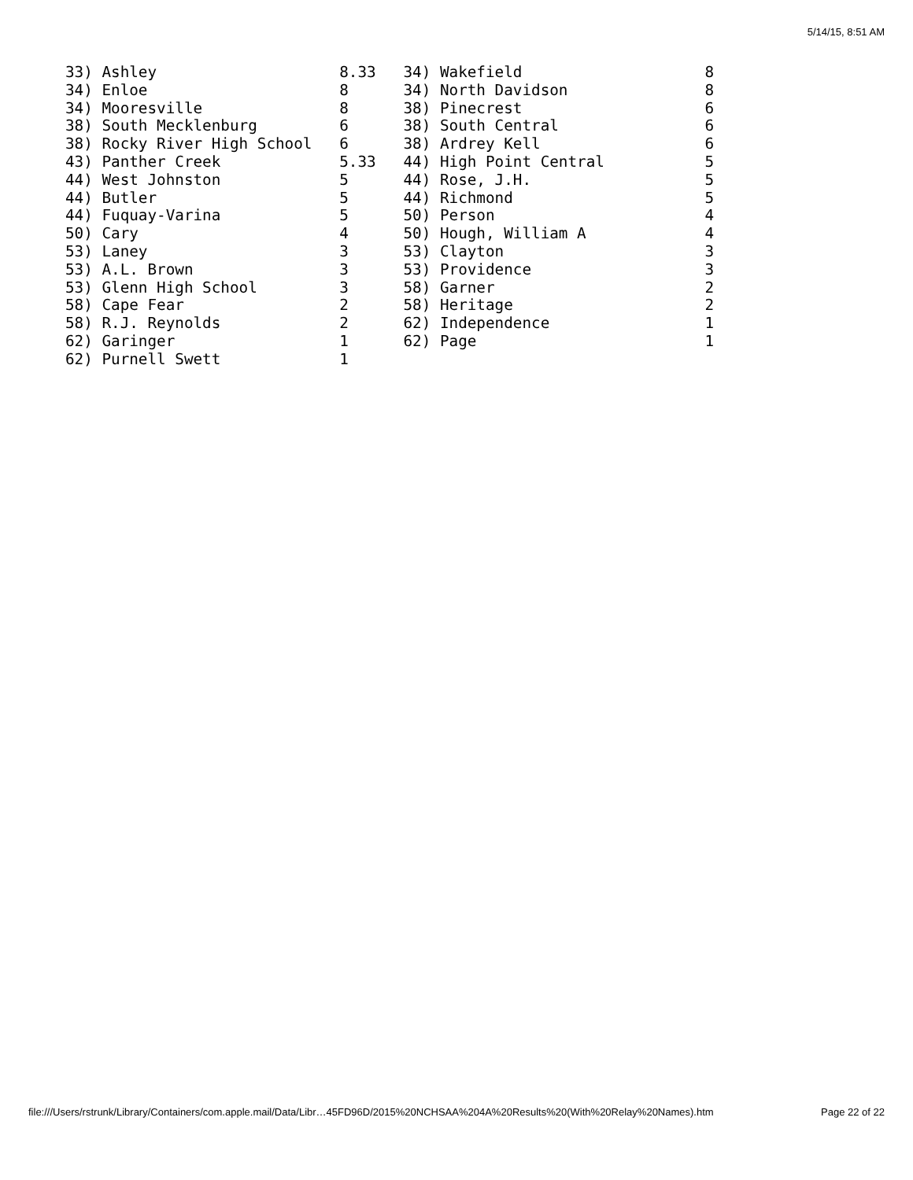5/14/15, 8:51 AM
33) Ashley                    8.33   34) Wakefield                    8
34) Enloe                     8      34) North Davidson               8
34) Mooresville               8      38) Pinecrest                    6
38) South Mecklenburg         6      38) South Central                6
38) Rocky River High School   6      38) Ardrey Kell                  6
43) Panther Creek             5.33   44) High Point Central           5
44) West Johnston             5      44) Rose, J.H.                   5
44) Butler                    5      44) Richmond                     5
44) Fuquay-Varina             5      50) Person                       4
50) Cary                      4      50) Hough, William A             4
53) Laney                     3      53) Clayton                      3
53) A.L. Brown                3      53) Providence                   3
53) Glenn High School         3      58) Garner                       2
58) Cape Fear                 2      58) Heritage                     2
58) R.J. Reynolds             2      62) Independence                 1
62) Garinger                  1      62) Page                         1
62) Purnell Swett             1
file:///Users/rstrunk/Library/Containers/com.apple.mail/Data/Libr…45FD96D/2015%20NCHSAA%204A%20Results%20(With%20Relay%20Names).htm Page 22 of 22